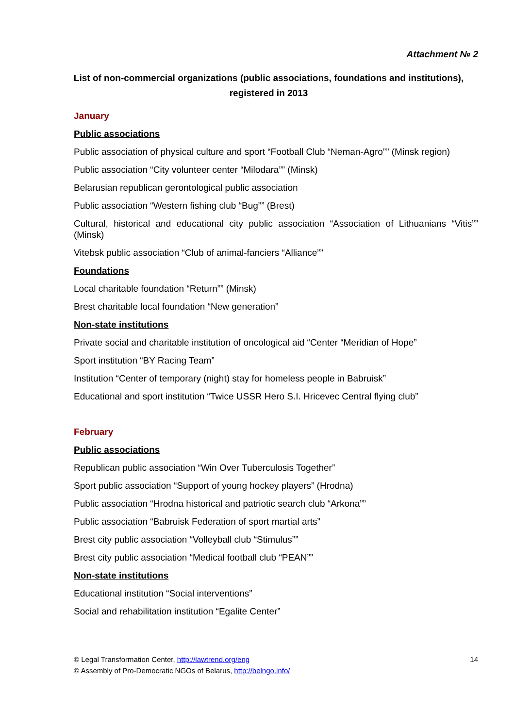Attachment № 2
List of non-commercial organizations (public associations, foundations and institutions),
registered in 2013
January
Public associations
Public association of physical culture and sport “Football Club “Neman-Agro”” (Minsk region)
Public association “City volunteer center “Milodara”” (Minsk)
Belarusian republican gerontological public association
Public association “Western fishing club “Bug”” (Brest)
Cultural, historical and educational city public association “Association of Lithuanians “Vitis”” (Minsk)
Vitebsk public association “Club of animal-fanciers “Alliance””
Foundations
Local charitable foundation “Return”” (Minsk)
Brest charitable local foundation “New generation”
Non-state institutions
Private social and charitable institution of oncological aid “Center “Meridian of Hope”
Sport institution “BY Racing Team”
Institution “Center of temporary (night) stay for homeless people in Babruisk”
Educational and sport institution “Twice USSR Hero S.I. Hricevec Central flying club”
February
Public associations
Republican public association “Win Over Tuberculosis Together”
Sport public association “Support of young hockey players” (Hrodna)
Public association “Hrodna historical and patriotic search club “Arkona””
Public association “Babruisk Federation of sport martial arts”
Brest city public association “Volleyball club “Stimulus””
Brest city public association “Medical football club “PEAN””
Non-state institutions
Educational institution “Social interventions”
Social and rehabilitation institution “Egalite Center”
14 © Legal Transformation Center, http://lawtrend.org/eng
© Assembly of Pro-Democratic NGOs of Belarus, http://belngo.info/